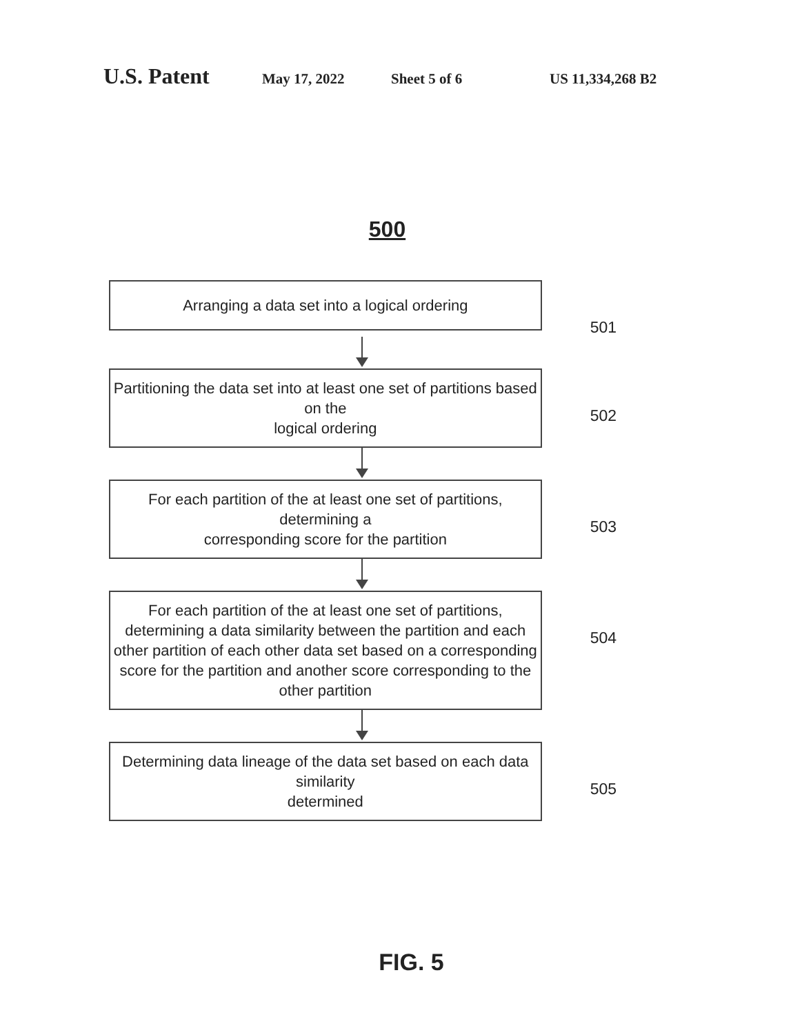U.S. Patent May 17, 2022 Sheet 5 of 6 US 11,334,268 B2
500
Arranging a data set into a logical ordering
501
Partitioning the data set into at least one set of partitions based on the
logical ordering
502
For each partition of the at least one set of partitions, determining a
corresponding score for the partition
503
For each partition of the at least one set of partitions, determining a data similarity between the partition and each other partition of each other data set based on a corresponding score for the partition and another score corresponding to the other partition
504
Determining data lineage of the data set based on each data similarity
determined
505
FIG. 5